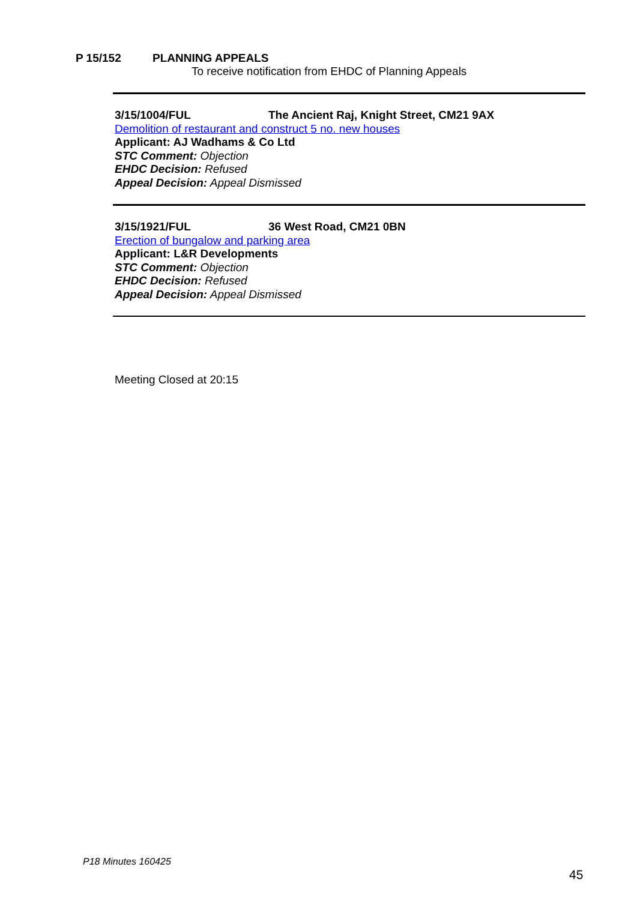P 15/152 PLANNING APPEALS
To receive notification from EHDC of Planning Appeals
3/15/1004/FUL The Ancient Raj, Knight Street, CM21 9AX
Demolition of restaurant and construct 5 no. new houses
Applicant: AJ Wadhams & Co Ltd
STC Comment: Objection
EHDC Decision: Refused
Appeal Decision: Appeal Dismissed
3/15/1921/FUL 36 West Road, CM21 0BN
Erection of bungalow and parking area
Applicant: L&R Developments
STC Comment: Objection
EHDC Decision: Refused
Appeal Decision: Appeal Dismissed
Meeting Closed at 20:15
P18 Minutes 160425
45